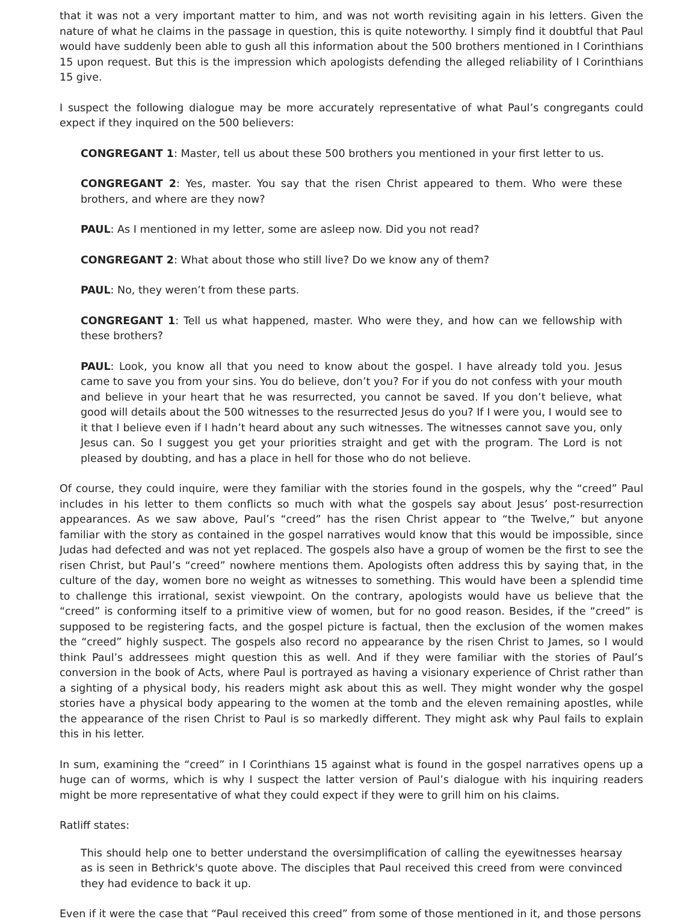that it was not a very important matter to him, and was not worth revisiting again in his letters. Given the nature of what he claims in the passage in question, this is quite noteworthy. I simply find it doubtful that Paul would have suddenly been able to gush all this information about the 500 brothers mentioned in I Corinthians 15 upon request. But this is the impression which apologists defending the alleged reliability of I Corinthians 15 give.
I suspect the following dialogue may be more accurately representative of what Paul’s congregants could expect if they inquired on the 500 believers:
CONGREGANT 1: Master, tell us about these 500 brothers you mentioned in your first letter to us.
CONGREGANT 2: Yes, master. You say that the risen Christ appeared to them. Who were these brothers, and where are they now?
PAUL: As I mentioned in my letter, some are asleep now. Did you not read?
CONGREGANT 2: What about those who still live? Do we know any of them?
PAUL: No, they weren’t from these parts.
CONGREGANT 1: Tell us what happened, master. Who were they, and how can we fellowship with these brothers?
PAUL: Look, you know all that you need to know about the gospel. I have already told you. Jesus came to save you from your sins. You do believe, don’t you? For if you do not confess with your mouth and believe in your heart that he was resurrected, you cannot be saved. If you don’t believe, what good will details about the 500 witnesses to the resurrected Jesus do you? If I were you, I would see to it that I believe even if I hadn’t heard about any such witnesses. The witnesses cannot save you, only Jesus can. So I suggest you get your priorities straight and get with the program. The Lord is not pleased by doubting, and has a place in hell for those who do not believe.
Of course, they could inquire, were they familiar with the stories found in the gospels, why the “creed” Paul includes in his letter to them conflicts so much with what the gospels say about Jesus’ post-resurrection appearances. As we saw above, Paul’s “creed” has the risen Christ appear to “the Twelve,” but anyone familiar with the story as contained in the gospel narratives would know that this would be impossible, since Judas had defected and was not yet replaced. The gospels also have a group of women be the first to see the risen Christ, but Paul’s “creed” nowhere mentions them. Apologists often address this by saying that, in the culture of the day, women bore no weight as witnesses to something. This would have been a splendid time to challenge this irrational, sexist viewpoint. On the contrary, apologists would have us believe that the “creed” is conforming itself to a primitive view of women, but for no good reason. Besides, if the “creed” is supposed to be registering facts, and the gospel picture is factual, then the exclusion of the women makes the “creed” highly suspect. The gospels also record no appearance by the risen Christ to James, so I would think Paul’s addressees might question this as well. And if they were familiar with the stories of Paul’s conversion in the book of Acts, where Paul is portrayed as having a visionary experience of Christ rather than a sighting of a physical body, his readers might ask about this as well. They might wonder why the gospel stories have a physical body appearing to the women at the tomb and the eleven remaining apostles, while the appearance of the risen Christ to Paul is so markedly different. They might ask why Paul fails to explain this in his letter.
In sum, examining the “creed” in I Corinthians 15 against what is found in the gospel narratives opens up a huge can of worms, which is why I suspect the latter version of Paul’s dialogue with his inquiring readers might be more representative of what they could expect if they were to grill him on his claims.
Ratliff states:
This should help one to better understand the oversimplification of calling the eyewitnesses hearsay as is seen in Bethrick's quote above. The disciples that Paul received this creed from were convinced they had evidence to back it up.
Even if it were the case that “Paul received this creed” from some of those mentioned in it, and those persons